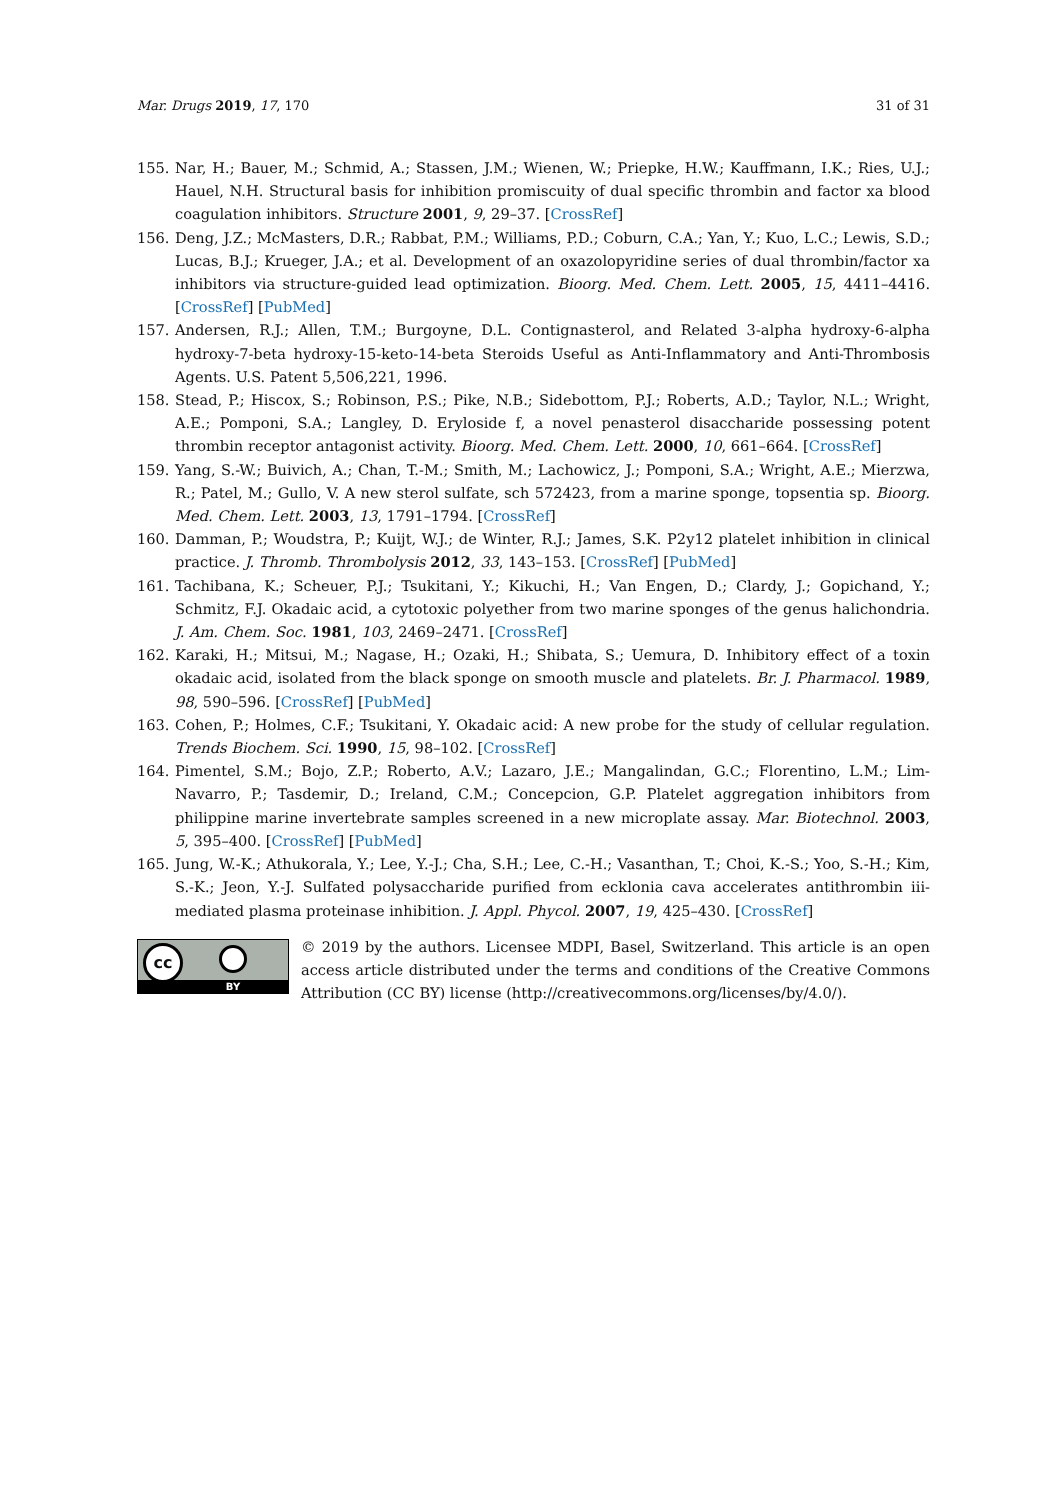Mar. Drugs 2019, 17, 170 31 of 31
155. Nar, H.; Bauer, M.; Schmid, A.; Stassen, J.M.; Wienen, W.; Priepke, H.W.; Kauffmann, I.K.; Ries, U.J.; Hauel, N.H. Structural basis for inhibition promiscuity of dual specific thrombin and factor xa blood coagulation inhibitors. Structure 2001, 9, 29–37. [CrossRef]
156. Deng, J.Z.; McMasters, D.R.; Rabbat, P.M.; Williams, P.D.; Coburn, C.A.; Yan, Y.; Kuo, L.C.; Lewis, S.D.; Lucas, B.J.; Krueger, J.A.; et al. Development of an oxazolopyridine series of dual thrombin/factor xa inhibitors via structure-guided lead optimization. Bioorg. Med. Chem. Lett. 2005, 15, 4411–4416. [CrossRef] [PubMed]
157. Andersen, R.J.; Allen, T.M.; Burgoyne, D.L. Contignasterol, and Related 3-alpha hydroxy-6-alpha hydroxy-7-beta hydroxy-15-keto-14-beta Steroids Useful as Anti-Inflammatory and Anti-Thrombosis Agents. U.S. Patent 5,506,221, 1996.
158. Stead, P.; Hiscox, S.; Robinson, P.S.; Pike, N.B.; Sidebottom, P.J.; Roberts, A.D.; Taylor, N.L.; Wright, A.E.; Pomponi, S.A.; Langley, D. Eryloside f, a novel penasterol disaccharide possessing potent thrombin receptor antagonist activity. Bioorg. Med. Chem. Lett. 2000, 10, 661–664. [CrossRef]
159. Yang, S.-W.; Buivich, A.; Chan, T.-M.; Smith, M.; Lachowicz, J.; Pomponi, S.A.; Wright, A.E.; Mierzwa, R.; Patel, M.; Gullo, V. A new sterol sulfate, sch 572423, from a marine sponge, topsentia sp. Bioorg. Med. Chem. Lett. 2003, 13, 1791–1794. [CrossRef]
160. Damman, P.; Woudstra, P.; Kuijt, W.J.; de Winter, R.J.; James, S.K. P2y12 platelet inhibition in clinical practice. J. Thromb. Thrombolysis 2012, 33, 143–153. [CrossRef] [PubMed]
161. Tachibana, K.; Scheuer, P.J.; Tsukitani, Y.; Kikuchi, H.; Van Engen, D.; Clardy, J.; Gopichand, Y.; Schmitz, F.J. Okadaic acid, a cytotoxic polyether from two marine sponges of the genus halichondria. J. Am. Chem. Soc. 1981, 103, 2469–2471. [CrossRef]
162. Karaki, H.; Mitsui, M.; Nagase, H.; Ozaki, H.; Shibata, S.; Uemura, D. Inhibitory effect of a toxin okadaic acid, isolated from the black sponge on smooth muscle and platelets. Br. J. Pharmacol. 1989, 98, 590–596. [CrossRef] [PubMed]
163. Cohen, P.; Holmes, C.F.; Tsukitani, Y. Okadaic acid: A new probe for the study of cellular regulation. Trends Biochem. Sci. 1990, 15, 98–102. [CrossRef]
164. Pimentel, S.M.; Bojo, Z.P.; Roberto, A.V.; Lazaro, J.E.; Mangalindan, G.C.; Florentino, L.M.; Lim-Navarro, P.; Tasdemir, D.; Ireland, C.M.; Concepcion, G.P. Platelet aggregation inhibitors from philippine marine invertebrate samples screened in a new microplate assay. Mar. Biotechnol. 2003, 5, 395–400. [CrossRef] [PubMed]
165. Jung, W.-K.; Athukorala, Y.; Lee, Y.-J.; Cha, S.H.; Lee, C.-H.; Vasanthan, T.; Choi, K.-S.; Yoo, S.-H.; Kim, S.-K.; Jeon, Y.-J. Sulfated polysaccharide purified from ecklonia cava accelerates antithrombin iii-mediated plasma proteinase inhibition. J. Appl. Phycol. 2007, 19, 425–430. [CrossRef]
cc
BY
© 2019 by the authors. Licensee MDPI, Basel, Switzerland. This article is an open access article distributed under the terms and conditions of the Creative Commons Attribution (CC BY) license (http://creativecommons.org/licenses/by/4.0/).